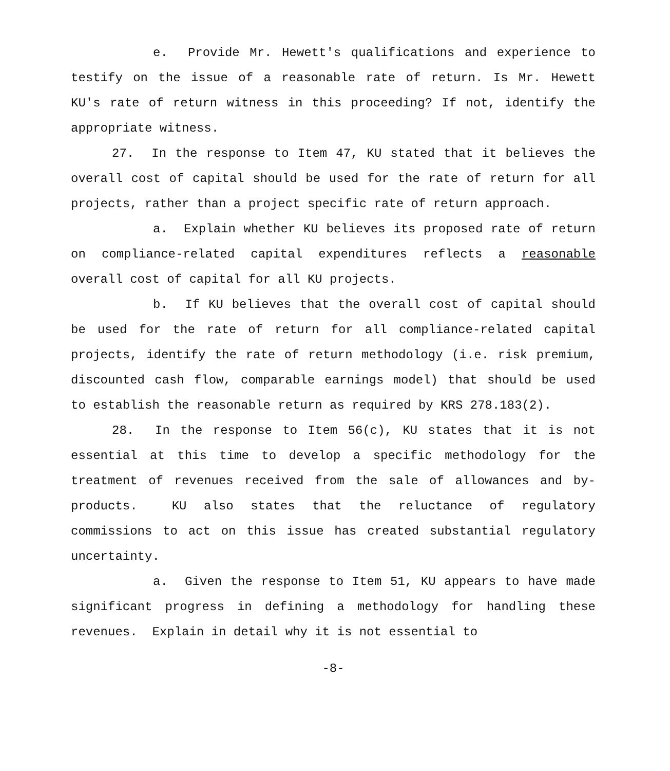e. Provide Mr. Hewett's qualifications and experience to testify on the issue of a reasonable rate of return. Is Mr. Hewett KU's rate of return witness in this proceeding? If not, identify the appropriate witness.
27. In the response to Item 47, KU stated that it believes the overall cost of capital should be used for the rate of return for all projects, rather than a project specific rate of return approach.
a. Explain whether KU believes its proposed rate of return on compliance-related capital expenditures reflects a reasonable overall cost of capital for all KU projects.
b. If KU believes that the overall cost of capital should be used for the rate of return for all compliance-related capital projects, identify the rate of return methodology (i.e. risk premium, discounted cash flow, comparable earnings model) that should be used to establish the reasonable return as required by KRS 278.183(2).
28. In the response to Item 56(c), KU states that it is not essential at this time to develop a specific methodology for the treatment of revenues received from the sale of allowances and by-products. KU also states that the reluctance of regulatory commissions to act on this issue has created substantial regulatory uncertainty.
a. Given the response to Item 51, KU appears to have made significant progress in defining a methodology for handling these revenues. Explain in detail why it is not essential to
-8-